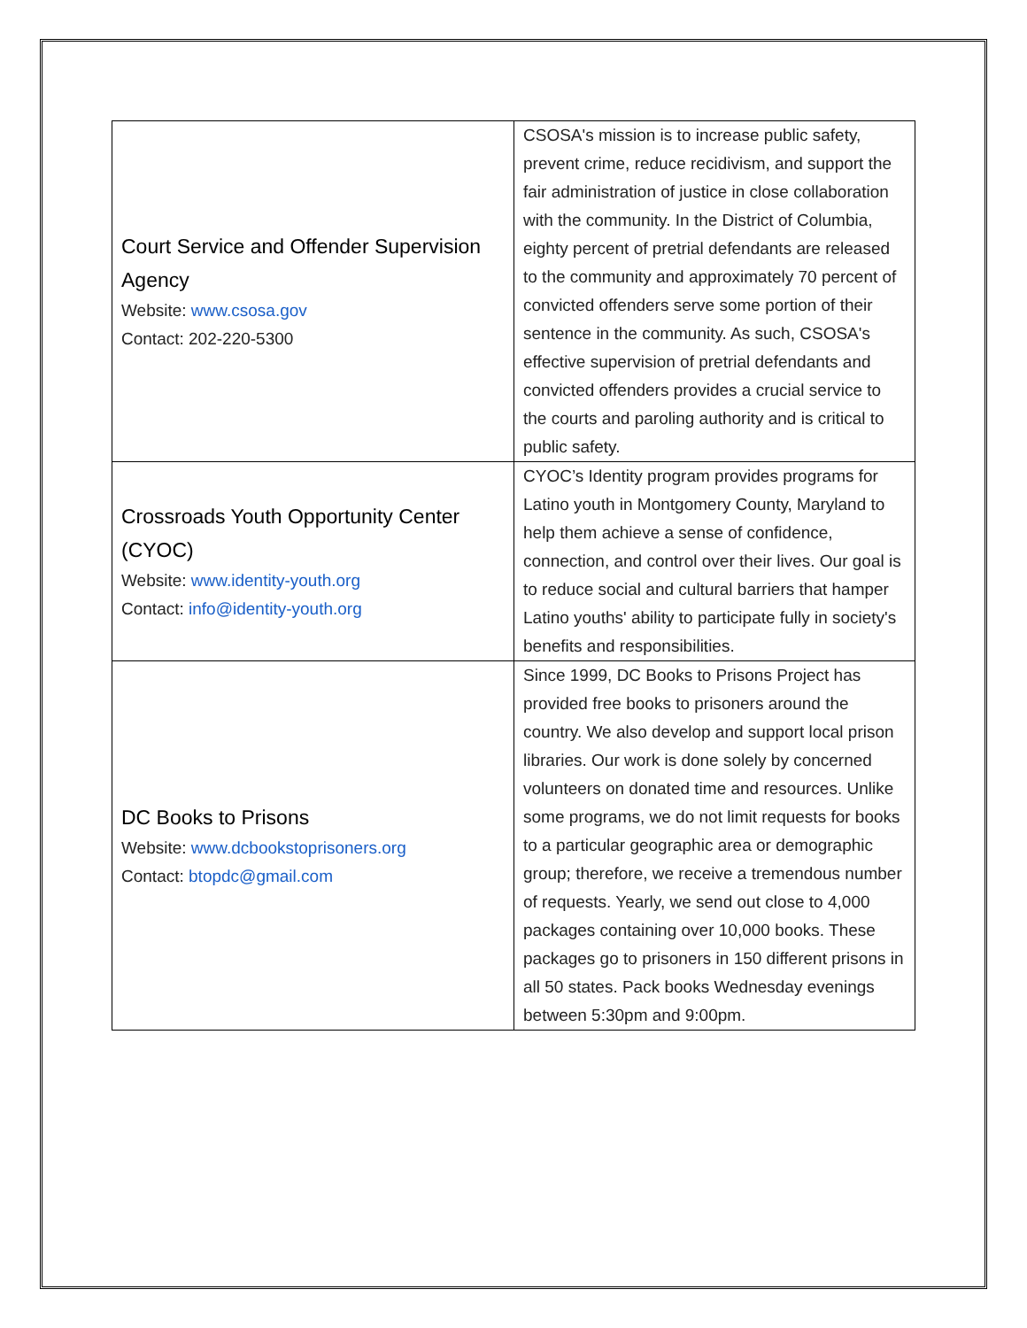| Court Service and Offender Supervision Agency Website: www.csosa.gov Contact: 202-220-5300 | CSOSA's mission is to increase public safety, prevent crime, reduce recidivism, and support the fair administration of justice in close collaboration with the community. In the District of Columbia, eighty percent of pretrial defendants are released to the community and approximately 70 percent of convicted offenders serve some portion of their sentence in the community. As such, CSOSA's effective supervision of pretrial defendants and convicted offenders provides a crucial service to the courts and paroling authority and is critical to public safety. |
| Crossroads Youth Opportunity Center (CYOC) Website: www.identity-youth.org Contact: info@identity-youth.org | CYOC’s Identity program provides programs for Latino youth in Montgomery County, Maryland to help them achieve a sense of confidence, connection, and control over their lives. Our goal is to reduce social and cultural barriers that hamper Latino youths' ability to participate fully in society's benefits and responsibilities. |
| DC Books to Prisons Website: www.dcbookstoprisoners.org Contact: btopdc@gmail.com | Since 1999, DC Books to Prisons Project has provided free books to prisoners around the country. We also develop and support local prison libraries. Our work is done solely by concerned volunteers on donated time and resources. Unlike some programs, we do not limit requests for books to a particular geographic area or demographic group; therefore, we receive a tremendous number of requests. Yearly, we send out close to 4,000 packages containing over 10,000 books. These packages go to prisoners in 150 different prisons in all 50 states. Pack books Wednesday evenings between 5:30pm and 9:00pm. |